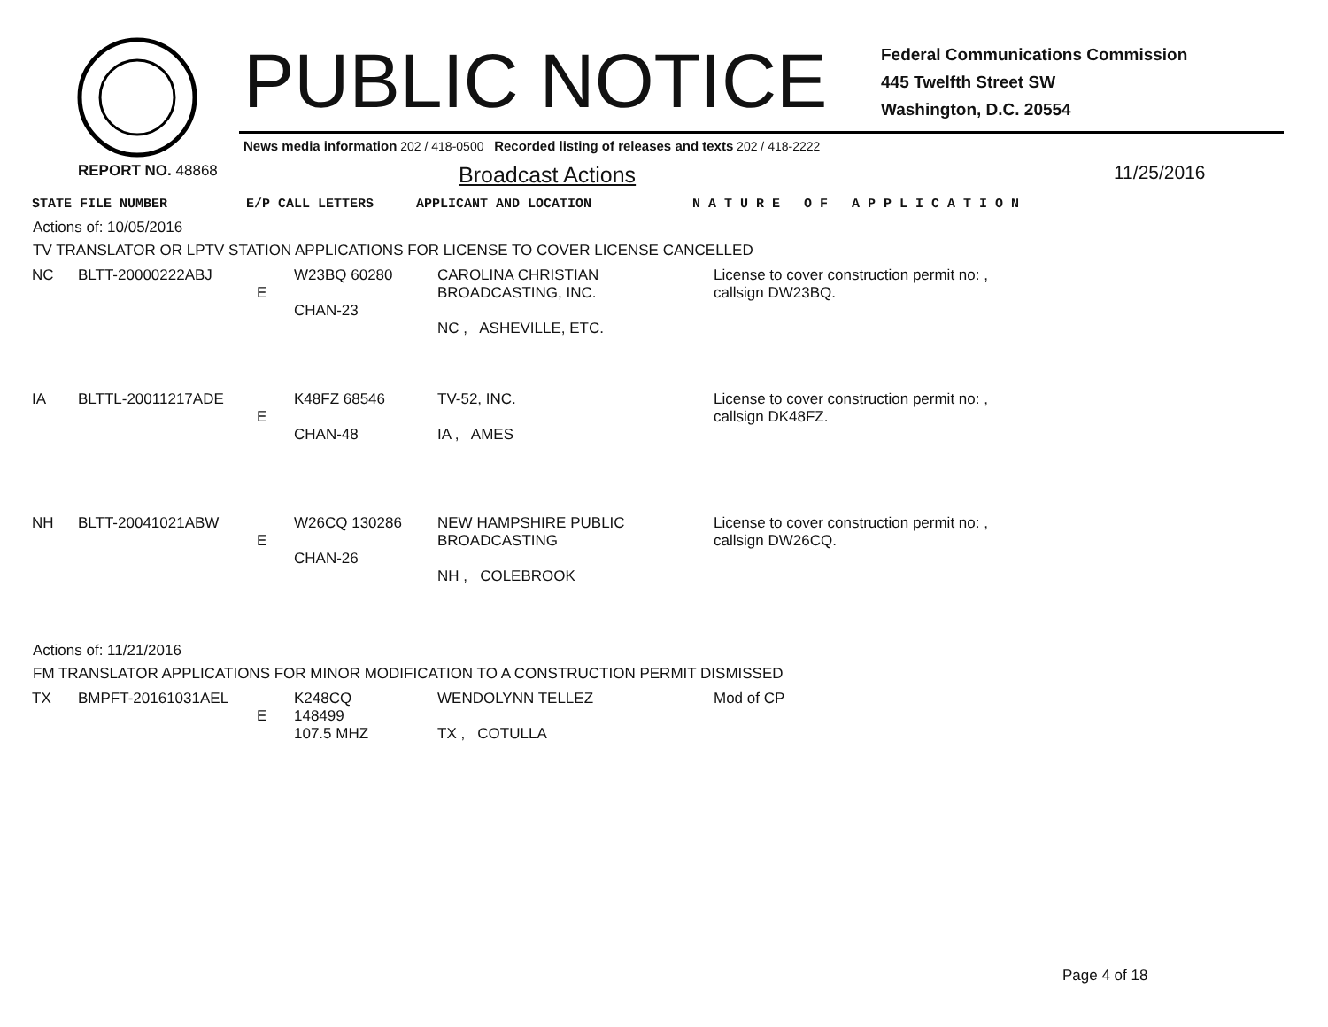PUBLIC NOTICE
Federal Communications Commission
445 Twelfth Street SW
Washington, D.C. 20554
News media information 202 / 418-0500 Recorded listing of releases and texts 202 / 418-2222
REPORT NO. 48868
Broadcast Actions
11/25/2016
| STATE FILE NUMBER | E/P CALL LETTERS | APPLICANT AND LOCATION | N A T U R E O F A P P L I C A T I O N |
Actions of: 10/05/2016
TV TRANSLATOR OR LPTV STATION APPLICATIONS FOR LICENSE TO COVER LICENSE CANCELLED
| NC | BLTT-20000222ABJ | E | W23BQ 60280 CHAN-23 | CAROLINA CHRISTIAN BROADCASTING, INC. NC , ASHEVILLE, ETC. | License to cover construction permit no: , callsign DW23BQ. |
| IA | BLTTL-20011217ADE | E | K48FZ 68546 CHAN-48 | TV-52, INC. IA , AMES | License to cover construction permit no: , callsign DK48FZ. |
| NH | BLTT-20041021ABW | E | W26CQ 130286 CHAN-26 | NEW HAMPSHIRE PUBLIC BROADCASTING NH , COLEBROOK | License to cover construction permit no: , callsign DW26CQ. |
Actions of: 11/21/2016
FM TRANSLATOR APPLICATIONS FOR MINOR MODIFICATION TO A CONSTRUCTION PERMIT DISMISSED
| TX | BMPFT-20161031AEL | E | K248CQ 148499 107.5 MHZ | WENDOLYNN TELLEZ TX , COTULLA | Mod of CP |
Page 4 of 18